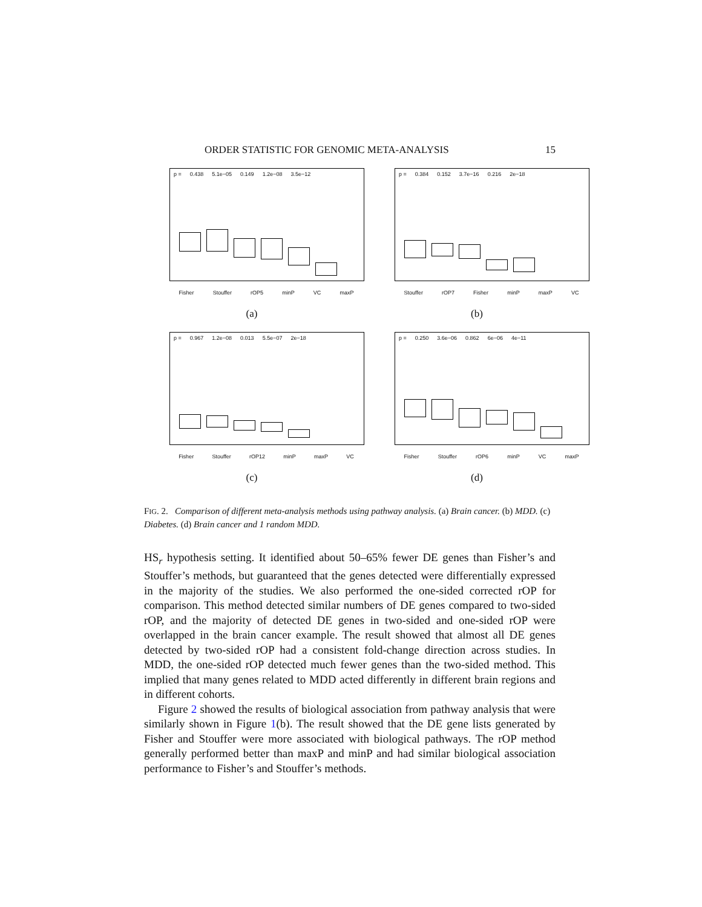ORDER STATISTIC FOR GENOMIC META-ANALYSIS 15
p = 0.438 5.1e−05 0.149 1.2e−08 3.5e−12
Fisher Stouffer rOP5 minP VC maxP
(a)
p = 0.384 0.152 3.7e−16 0.216 2e−18
Stouffer rOP7 Fisher minP maxP VC
(b)
p = 0.967 1.2e−08 0.013 5.5e−07 2e−18
Fisher Stouffer rOP12 minP maxP VC
(c)
p = 0.250 3.6e−06 0.862 6e−06 4e−11
Fisher Stouffer rOP6 minP VC maxP
(d)
FIG. 2. Comparison of different meta-analysis methods using pathway analysis. (a) Brain cancer. (b) MDD. (c) Diabetes. (d) Brain cancer and 1 random MDD.
HS<sub>r</sub> hypothesis setting. It identified about 50–65% fewer DE genes than Fisher’s and Stouffer’s methods, but guaranteed that the genes detected were differentially expressed in the majority of the studies. We also performed the one-sided corrected rOP for comparison. This method detected similar numbers of DE genes compared to two-sided rOP, and the majority of detected DE genes in two-sided and one-sided rOP were overlapped in the brain cancer example. The result showed that almost all DE genes detected by two-sided rOP had a consistent fold-change direction across studies. In MDD, the one-sided rOP detected much fewer genes than the two-sided method. This implied that many genes related to MDD acted differently in different brain regions and in different cohorts.
Figure 2 showed the results of biological association from pathway analysis that were similarly shown in Figure 1(b). The result showed that the DE gene lists generated by Fisher and Stouffer were more associated with biological pathways. The rOP method generally performed better than maxP and minP and had similar biological association performance to Fisher’s and Stouffer’s methods.